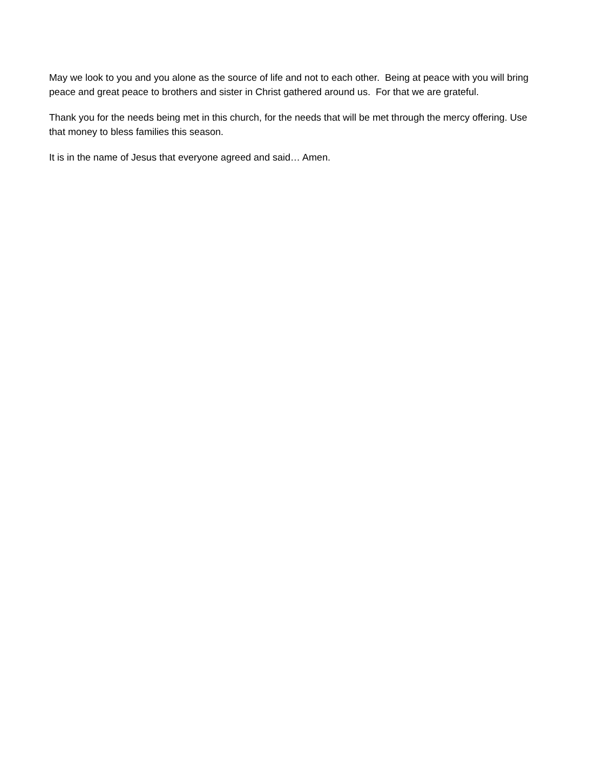May we look to you and you alone as the source of life and not to each other. Being at peace with you will bring peace and great peace to brothers and sister in Christ gathered around us. For that we are grateful.
Thank you for the needs being met in this church, for the needs that will be met through the mercy offering. Use that money to bless families this season.
It is in the name of Jesus that everyone agreed and said… Amen.